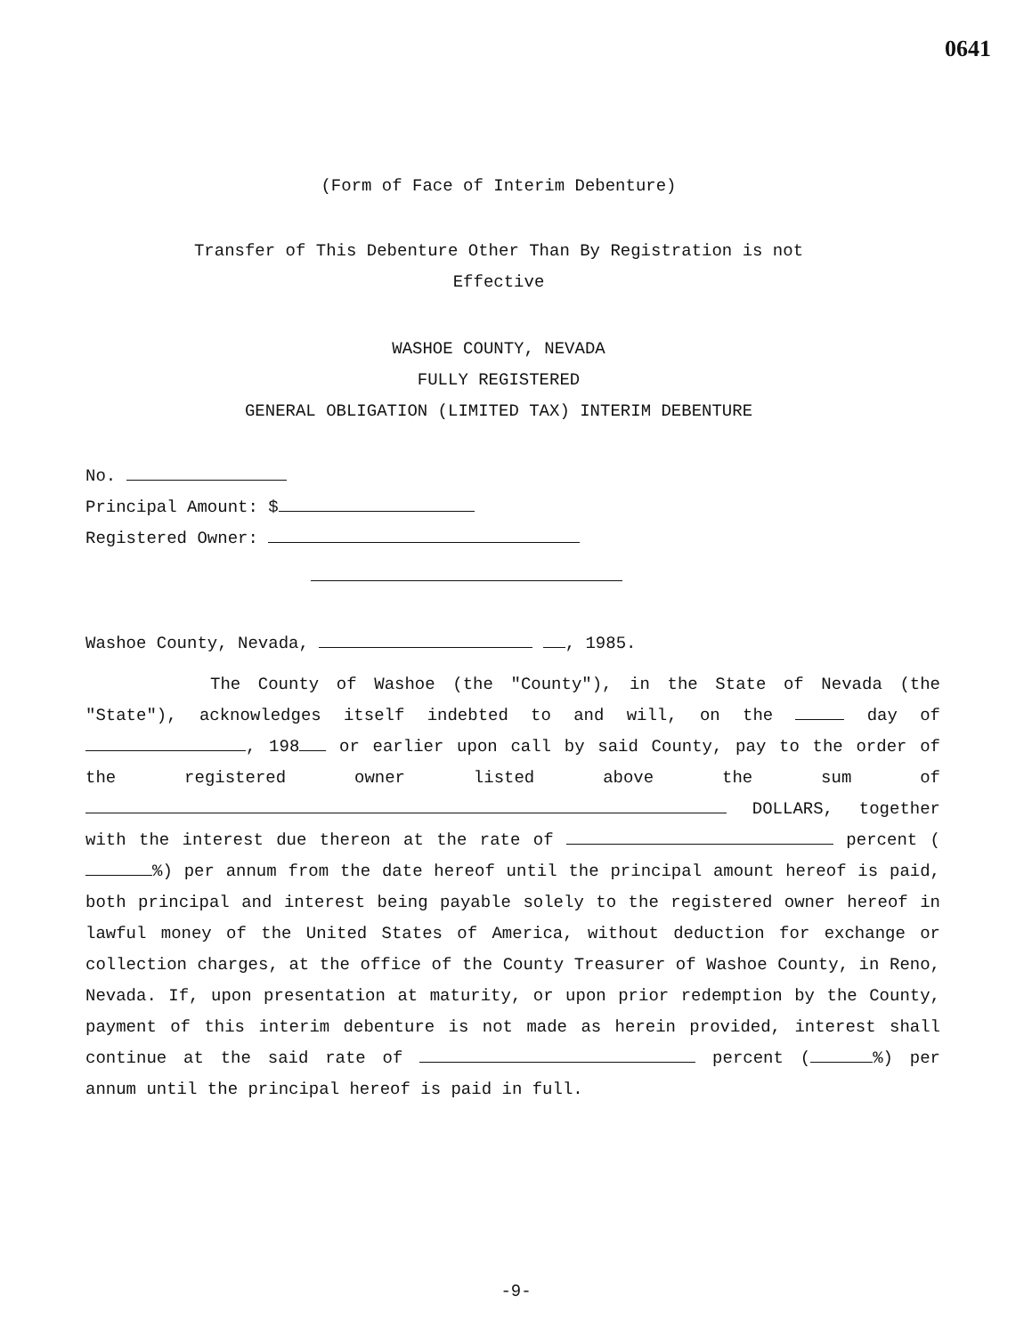0641
(Form of Face of Interim Debenture)
Transfer of This Debenture Other Than By Registration is not
Effective
WASHOE COUNTY, NEVADA
FULLY REGISTERED
GENERAL OBLIGATION (LIMITED TAX) INTERIM DEBENTURE
No.
Principal Amount: $
Registered Owner:
Washoe County, Nevada, , 1985.
The County of Washoe (the "County"), in the State of Nevada (the "State"), acknowledges itself indebted to and will, on the day of , 198 or earlier upon call by said County, pay to the order of the registered owner listed above the sum of DOLLARS, together with the interest due thereon at the rate of percent ( %) per annum from the date hereof until the principal amount hereof is paid, both principal and interest being payable solely to the registered owner hereof in lawful money of the United States of America, without deduction for exchange or collection charges, at the office of the County Treasurer of Washoe County, in Reno, Nevada. If, upon presentation at maturity, or upon prior redemption by the County, payment of this interim debenture is not made as herein provided, interest shall continue at the said rate of percent ( %) per annum until the principal hereof is paid in full.
-9-